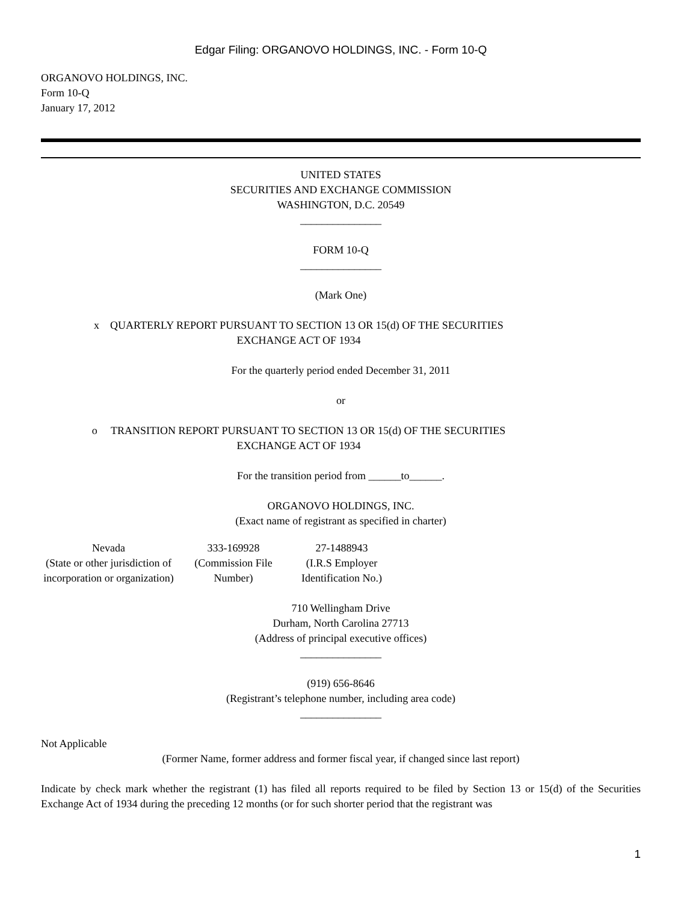Edgar Filing: ORGANOVO HOLDINGS, INC. - Form 10-Q
ORGANOVO HOLDINGS, INC.
Form 10-Q
January 17, 2012
UNITED STATES
SECURITIES AND EXCHANGE COMMISSION
WASHINGTON, D.C. 20549
_______________
FORM 10-Q
_______________
(Mark One)
x QUARTERLY REPORT PURSUANT TO SECTION 13 OR 15(d) OF THE SECURITIES
EXCHANGE ACT OF 1934
For the quarterly period ended December 31, 2011
or
o TRANSITION REPORT PURSUANT TO SECTION 13 OR 15(d) OF THE SECURITIES
EXCHANGE ACT OF 1934
For the transition period from ______to______.
ORGANOVO HOLDINGS, INC.
(Exact name of registrant as specified in charter)
| Nevada (State or other jurisdiction of incorporation or organization) | 333-169928 (Commission File Number) | 27-1488943 (I.R.S Employer Identification No.) |
710 Wellingham Drive
Durham, North Carolina 27713
(Address of principal executive offices)
_______________
(919) 656-8646
(Registrant’s telephone number, including area code)
_______________
Not Applicable
(Former Name, former address and former fiscal year, if changed since last report)
Indicate by check mark whether the registrant (1) has filed all reports required to be filed by Section 13 or 15(d) of the Securities Exchange Act of 1934 during the preceding 12 months (or for such shorter period that the registrant was
1